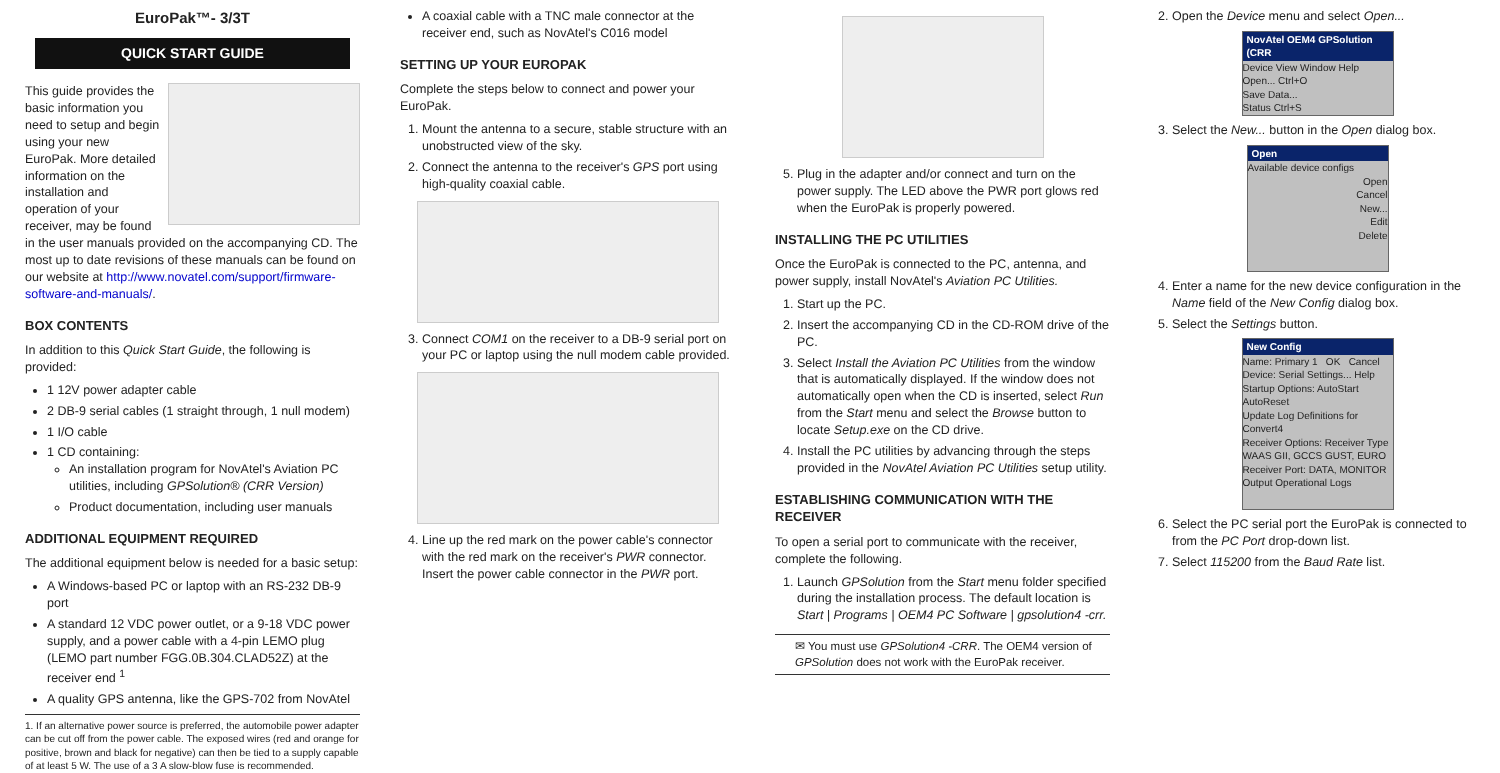EuroPak™- 3/3T
QUICK START GUIDE
This guide provides the basic information you need to setup and begin using your new EuroPak. More detailed information on the installation and operation of your receiver, may be found in the user manuals provided on the accompanying CD. The most up to date revisions of these manuals can be found on our website at http://www.novatel.com/support/firmware-software-and-manuals/.
BOX CONTENTS
In addition to this Quick Start Guide, the following is provided:
1 12V power adapter cable
2 DB-9 serial cables (1 straight through, 1 null modem)
1 I/O cable
1 CD containing:
An installation program for NovAtel's Aviation PC utilities, including GPSolution® (CRR Version)
Product documentation, including user manuals
ADDITIONAL EQUIPMENT REQUIRED
The additional equipment below is needed for a basic setup:
A Windows-based PC or laptop with an RS-232 DB-9 port
A standard 12 VDC power outlet, or a 9-18 VDC power supply, and a power cable with a 4-pin LEMO plug (LEMO part number FGG.0B.304.CLAD52Z) at the receiver end <sup>1</sup>
A quality GPS antenna, like the GPS-702 from NovAtel
1. If an alternative power source is preferred, the automobile power adapter can be cut off from the power cable. The exposed wires (red and orange for positive, brown and black for negative) can then be tied to a supply capable of at least 5 W. The use of a 3 A slow-blow fuse is recommended.
A coaxial cable with a TNC male connector at the receiver end, such as NovAtel's C016 model
SETTING UP YOUR EUROPAK
Complete the steps below to connect and power your EuroPak.
1. Mount the antenna to a secure, stable structure with an unobstructed view of the sky.
2. Connect the antenna to the receiver's GPS port using high-quality coaxial cable.
3. Connect COM1 on the receiver to a DB-9 serial port on your PC or laptop using the null modem cable provided.
4. Line up the red mark on the power cable's connector with the red mark on the receiver's PWR connector. Insert the power cable connector in the PWR port.
5. Plug in the adapter and/or connect and turn on the power supply. The LED above the PWR port glows red when the EuroPak is properly powered.
INSTALLING THE PC UTILITIES
Once the EuroPak is connected to the PC, antenna, and power supply, install NovAtel's Aviation PC Utilities.
1. Start up the PC.
2. Insert the accompanying CD in the CD-ROM drive of the PC.
3. Select Install the Aviation PC Utilities from the window that is automatically displayed. If the window does not automatically open when the CD is inserted, select Run from the Start menu and select the Browse button to locate Setup.exe on the CD drive.
4. Install the PC utilities by advancing through the steps provided in the NovAtel Aviation PC Utilities setup utility.
ESTABLISHING COMMUNICATION WITH THE RECEIVER
To open a serial port to communicate with the receiver, complete the following.
1. Launch GPSolution from the Start menu folder specified during the installation process. The default location is Start | Programs | OEM4 PC Software | gpsolution4 -crr.
✉ You must use GPSolution4 -CRR. The OEM4 version of GPSolution does not work with the EuroPak receiver.
2. Open the Device menu and select Open...
NovAtel OEM4 GPSolution (CRR
Device View Window Help
Open... Ctrl+O
Save Data...
Status Ctrl+S
3. Select the New... button in the Open dialog box.
Open
Available device configs
Open
Cancel
New...
Edit
Delete
4. Enter a name for the new device configuration in the Name field of the New Config dialog box.
5. Select the Settings button.
New Config
Name: Primary 1 OK Cancel
Device: Serial Settings... Help
Startup Options: AutoStart AutoReset
Update Log Definitions for Convert4
Receiver Options: Receiver Type WAAS GII, GCCS GUST, EURO
Receiver Port: DATA, MONITOR
Output Operational Logs
6. Select the PC serial port the EuroPak is connected to from the PC Port drop-down list.
7. Select 115200 from the Baud Rate list.